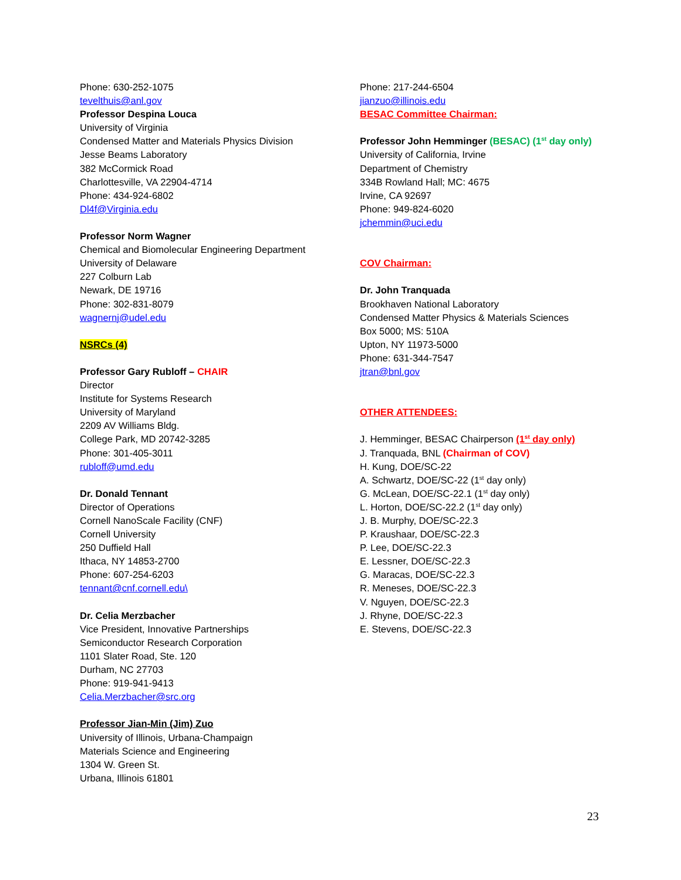Phone: 630-252-1075
tevelthuis@anl.gov
Professor Despina Louca
University of Virginia
Condensed Matter and Materials Physics Division
Jesse Beams Laboratory
382 McCormick Road
Charlottesville, VA 22904-4714
Phone: 434-924-6802
Dl4f@Virginia.edu
Professor Norm Wagner
Chemical and Biomolecular Engineering Department
University of Delaware
227 Colburn Lab
Newark, DE 19716
Phone: 302-831-8079
wagnernj@udel.edu
NSRCs (4)
Professor Gary Rubloff – CHAIR
Director
Institute for Systems Research
University of Maryland
2209 AV Williams Bldg.
College Park, MD 20742-3285
Phone: 301-405-3011
rubloff@umd.edu
Dr. Donald Tennant
Director of Operations
Cornell NanoScale Facility (CNF)
Cornell University
250 Duffield Hall
Ithaca, NY 14853-2700
Phone: 607-254-6203
tennant@cnf.cornell.edu\
Dr. Celia Merzbacher
Vice President, Innovative Partnerships
Semiconductor Research Corporation
1101 Slater Road, Ste. 120
Durham, NC 27703
Phone: 919-941-9413
Celia.Merzbacher@src.org
Professor Jian-Min (Jim) Zuo
University of Illinois, Urbana-Champaign
Materials Science and Engineering
1304 W. Green St.
Urbana, Illinois 61801
Phone: 217-244-6504
jianzuo@illinois.edu
BESAC Committee Chairman:
Professor John Hemminger (BESAC) (1<sup>st</sup> day only)
University of California, Irvine
Department of Chemistry
334B Rowland Hall; MC: 4675
Irvine, CA 92697
Phone: 949-824-6020
jchemmin@uci.edu
COV Chairman:
Dr. John Tranquada
Brookhaven National Laboratory
Condensed Matter Physics & Materials Sciences
Box 5000; MS: 510A
Upton, NY 11973-5000
Phone: 631-344-7547
jtran@bnl.gov
OTHER ATTENDEES:
J. Hemminger, BESAC Chairperson (1<sup>st</sup> day only)
J. Tranquada, BNL (Chairman of COV)
H. Kung, DOE/SC-22
A. Schwartz, DOE/SC-22 (1<sup>st</sup> day only)
G. McLean, DOE/SC-22.1 (1<sup>st</sup> day only)
L. Horton, DOE/SC-22.2 (1<sup>st</sup> day only)
J. B. Murphy, DOE/SC-22.3
P. Kraushaar, DOE/SC-22.3
P. Lee, DOE/SC-22.3
E. Lessner, DOE/SC-22.3
G. Maracas, DOE/SC-22.3
R. Meneses, DOE/SC-22.3
V. Nguyen, DOE/SC-22.3
J. Rhyne, DOE/SC-22.3
E. Stevens, DOE/SC-22.3
23